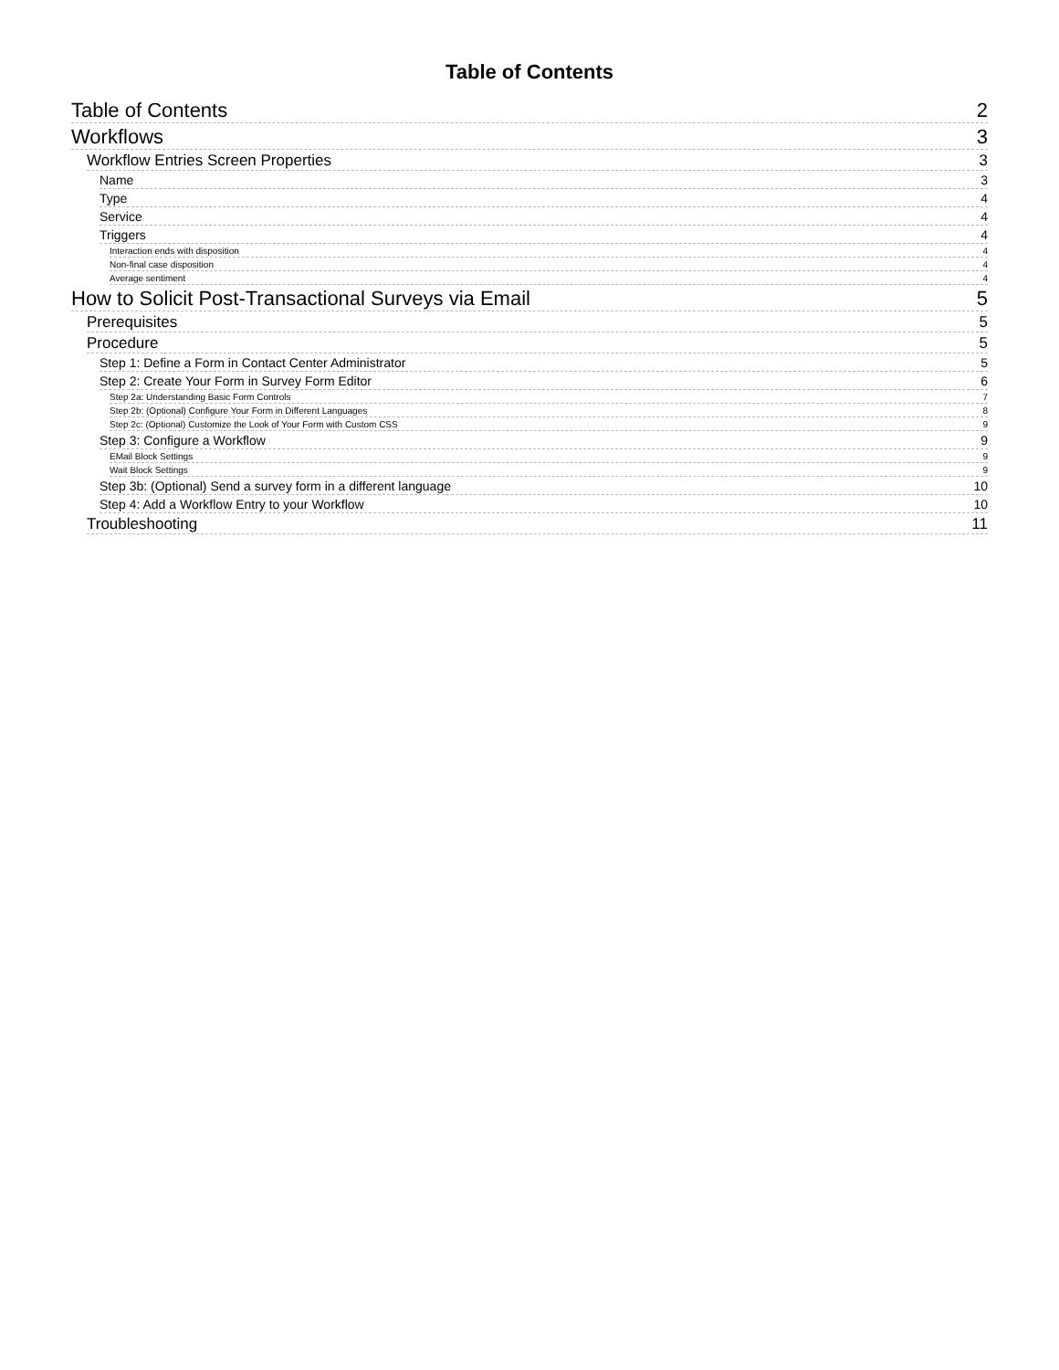Table of Contents
Table of Contents 2
Workflows 3
Workflow Entries Screen Properties 3
Name 3
Type 4
Service 4
Triggers 4
Interaction ends with disposition 4
Non-final case disposition 4
Average sentiment 4
How to Solicit Post-Transactional Surveys via Email 5
Prerequisites 5
Procedure 5
Step 1: Define a Form in Contact Center Administrator 5
Step 2: Create Your Form in Survey Form Editor 6
Step 2a: Understanding Basic Form Controls 7
Step 2b: (Optional) Configure Your Form in Different Languages 8
Step 2c: (Optional) Customize the Look of Your Form with Custom CSS 9
Step 3: Configure a Workflow 9
EMail Block Settings 9
Wait Block Settings 9
Step 3b: (Optional) Send a survey form in a different language 10
Step 4: Add a Workflow Entry to your Workflow 10
Troubleshooting 11